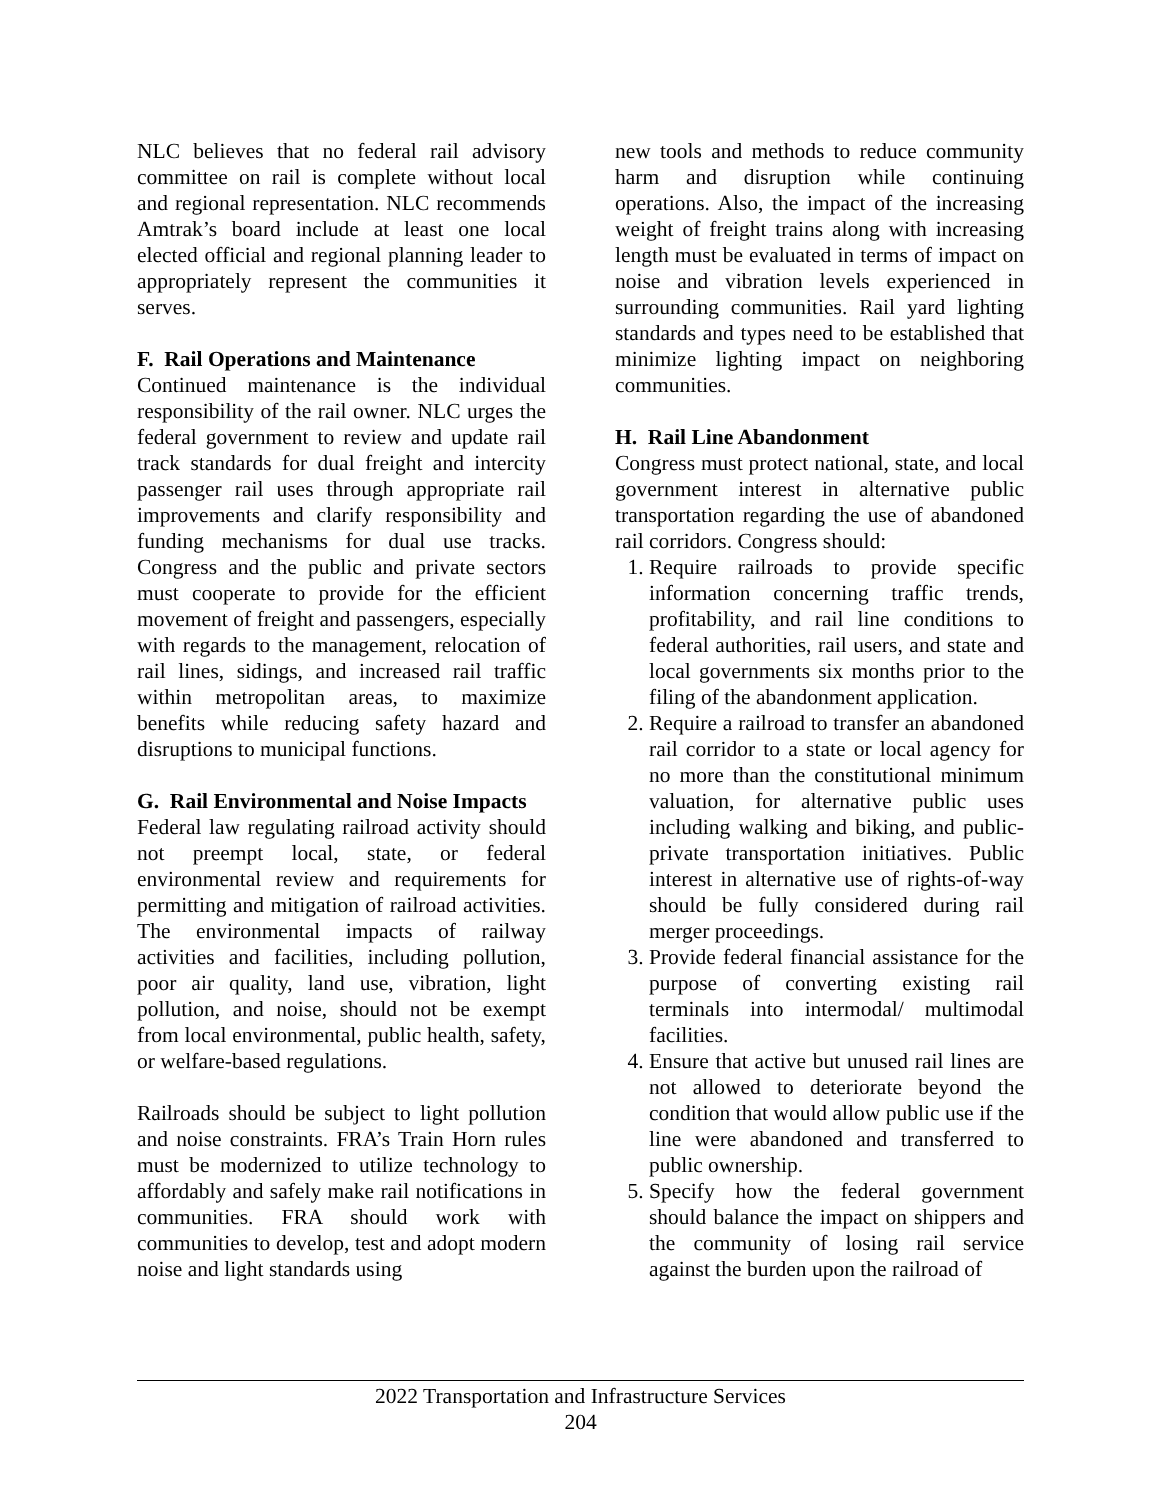NLC believes that no federal rail advisory committee on rail is complete without local and regional representation. NLC recommends Amtrak’s board include at least one local elected official and regional planning leader to appropriately represent the communities it serves.
F. Rail Operations and Maintenance
Continued maintenance is the individual responsibility of the rail owner. NLC urges the federal government to review and update rail track standards for dual freight and intercity passenger rail uses through appropriate rail improvements and clarify responsibility and funding mechanisms for dual use tracks. Congress and the public and private sectors must cooperate to provide for the efficient movement of freight and passengers, especially with regards to the management, relocation of rail lines, sidings, and increased rail traffic within metropolitan areas, to maximize benefits while reducing safety hazard and disruptions to municipal functions.
G. Rail Environmental and Noise Impacts
Federal law regulating railroad activity should not preempt local, state, or federal environmental review and requirements for permitting and mitigation of railroad activities. The environmental impacts of railway activities and facilities, including pollution, poor air quality, land use, vibration, light pollution, and noise, should not be exempt from local environmental, public health, safety, or welfare-based regulations.
Railroads should be subject to light pollution and noise constraints. FRA’s Train Horn rules must be modernized to utilize technology to affordably and safely make rail notifications in communities. FRA should work with communities to develop, test and adopt modern noise and light standards using
new tools and methods to reduce community harm and disruption while continuing operations. Also, the impact of the increasing weight of freight trains along with increasing length must be evaluated in terms of impact on noise and vibration levels experienced in surrounding communities. Rail yard lighting standards and types need to be established that minimize lighting impact on neighboring communities.
H. Rail Line Abandonment
Congress must protect national, state, and local government interest in alternative public transportation regarding the use of abandoned rail corridors. Congress should:
1. Require railroads to provide specific information concerning traffic trends, profitability, and rail line conditions to federal authorities, rail users, and state and local governments six months prior to the filing of the abandonment application.
2. Require a railroad to transfer an abandoned rail corridor to a state or local agency for no more than the constitutional minimum valuation, for alternative public uses including walking and biking, and public-private transportation initiatives. Public interest in alternative use of rights-of-way should be fully considered during rail merger proceedings.
3. Provide federal financial assistance for the purpose of converting existing rail terminals into intermodal/ multimodal facilities.
4. Ensure that active but unused rail lines are not allowed to deteriorate beyond the condition that would allow public use if the line were abandoned and transferred to public ownership.
5. Specify how the federal government should balance the impact on shippers and the community of losing rail service against the burden upon the railroad of
2022 Transportation and Infrastructure Services
204